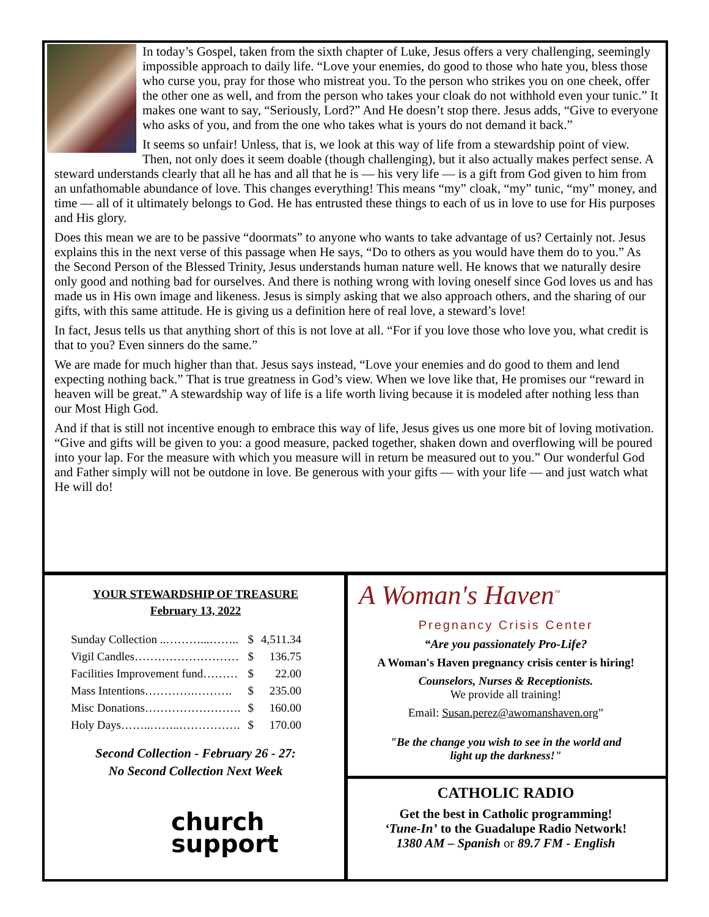In today’s Gospel, taken from the sixth chapter of Luke, Jesus offers a very challenging, seemingly impossible approach to daily life. “Love your enemies, do good to those who hate you, bless those who curse you, pray for those who mistreat you. To the person who strikes you on one cheek, offer the other one as well, and from the person who takes your cloak do not withhold even your tunic.” It makes one want to say, “Seriously, Lord?” And He doesn’t stop there. Jesus adds, “Give to everyone who asks of you, and from the one who takes what is yours do not demand it back.”
It seems so unfair! Unless, that is, we look at this way of life from a stewardship point of view. Then, not only does it seem doable (though challenging), but it also actually makes perfect sense. A steward understands clearly that all he has and all that he is — his very life — is a gift from God given to him from an unfathomable abundance of love. This changes everything! This means “my” cloak, “my” tunic, “my” money, and time — all of it ultimately belongs to God. He has entrusted these things to each of us in love to use for His purposes and His glory.
Does this mean we are to be passive “doormats” to anyone who wants to take advantage of us? Certainly not. Jesus explains this in the next verse of this passage when He says, “Do to others as you would have them do to you.” As the Second Person of the Blessed Trinity, Jesus understands human nature well. He knows that we naturally desire only good and nothing bad for ourselves. And there is nothing wrong with loving oneself since God loves us and has made us in His own image and likeness. Jesus is simply asking that we also approach others, and the sharing of our gifts, with this same attitude. He is giving us a definition here of real love, a steward’s love!
In fact, Jesus tells us that anything short of this is not love at all. “For if you love those who love you, what credit is that to you? Even sinners do the same.”
We are made for much higher than that. Jesus says instead, “Love your enemies and do good to them and lend expecting nothing back.” That is true greatness in God’s view. When we love like that, He promises our “reward in heaven will be great.” A stewardship way of life is a life worth living because it is modeled after nothing less than our Most High God.
And if that is still not incentive enough to embrace this way of life, Jesus gives us one more bit of loving motivation. “Give and gifts will be given to you: a good measure, packed together, shaken down and overflowing will be poured into your lap. For the measure with which you measure will in return be measured out to you.” Our wonderful God and Father simply will not be outdone in love. Be generous with your gifts — with your life — and just watch what He will do!
YOUR STEWARDSHIP OF TREASURE
February 13, 2022
| Sunday Collection ..………...…….. | $ | 4,511.34 |
| Vigil Candles……………………… | $ | 136.75 |
| Facilities Improvement fund……… | $ | 22.00 |
| Mass Intentions………….………. | $ | 235.00 |
| Misc Donations……………………. | $ | 160.00 |
| Holy Days……..……..……………. | $ | 170.00 |
Second Collection - February 26 - 27:
No Second Collection Next Week
church
support
A Woman's Haven<sup>™</sup>
Pregnancy Crisis Center
“Are you passionately Pro-Life?
A Woman's Haven pregnancy crisis center is hiring!
Counselors, Nurses & Receptionists.
We provide all training!
Email: Susan.perez@awomanshaven.org”
"Be the change you wish to see in the world and
light up the darkness!"
CATHOLIC RADIO
Get the best in Catholic programming!
‘Tune-In’ to the Guadalupe Radio Network!
1380 AM – Spanish or 89.7 FM - English